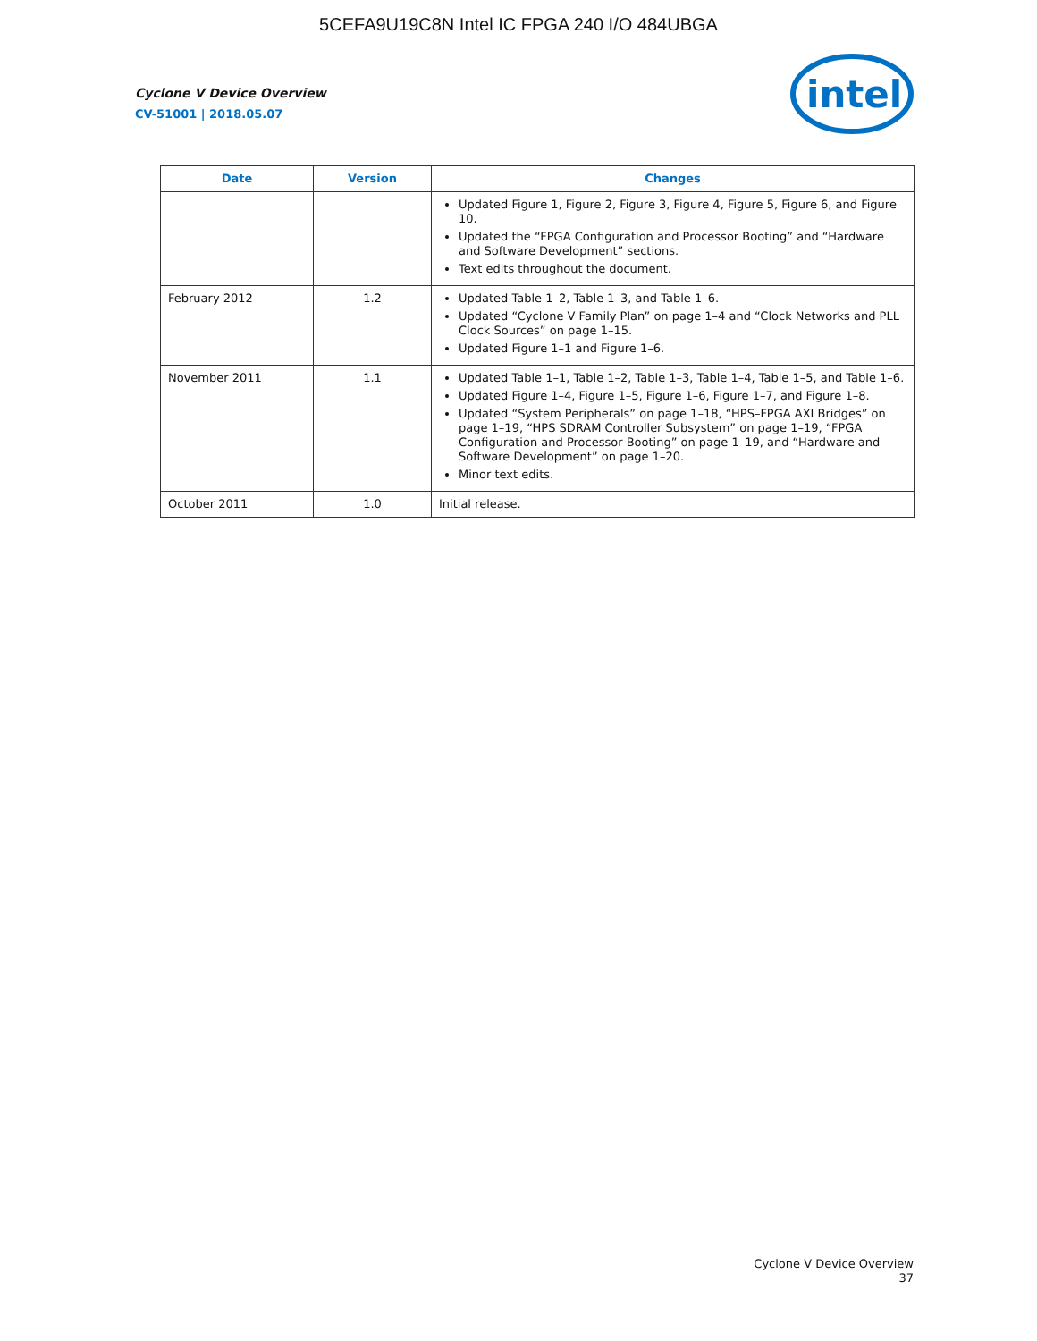5CEFA9U19C8N Intel IC FPGA 240 I/O 484UBGA
Cyclone V Device Overview
CV-51001 | 2018.05.07
intel
| Date | Version | Changes |
| --- | --- | --- |
| | | Updated Figure 1, Figure 2, Figure 3, Figure 4, Figure 5, Figure 6, and Figure 10. Updated the “FPGA Configuration and Processor Booting” and “Hardware and Software Development” sections. Text edits throughout the document. |
| February 2012 | 1.2 | Updated Table 1–2, Table 1–3, and Table 1–6. Updated “Cyclone V Family Plan” on page 1–4 and “Clock Networks and PLL Clock Sources” on page 1–15. Updated Figure 1–1 and Figure 1–6. |
| November 2011 | 1.1 | Updated Table 1–1, Table 1–2, Table 1–3, Table 1–4, Table 1–5, and Table 1–6. Updated Figure 1–4, Figure 1–5, Figure 1–6, Figure 1–7, and Figure 1–8. Updated “System Peripherals” on page 1–18, “HPS–FPGA AXI Bridges” on page 1–19, “HPS SDRAM Controller Subsystem” on page 1–19, “FPGA Configuration and Processor Booting” on page 1–19, and “Hardware and Software Development” on page 1–20. Minor text edits. |
| October 2011 | 1.0 | Initial release. |
Cyclone V Device Overview
37